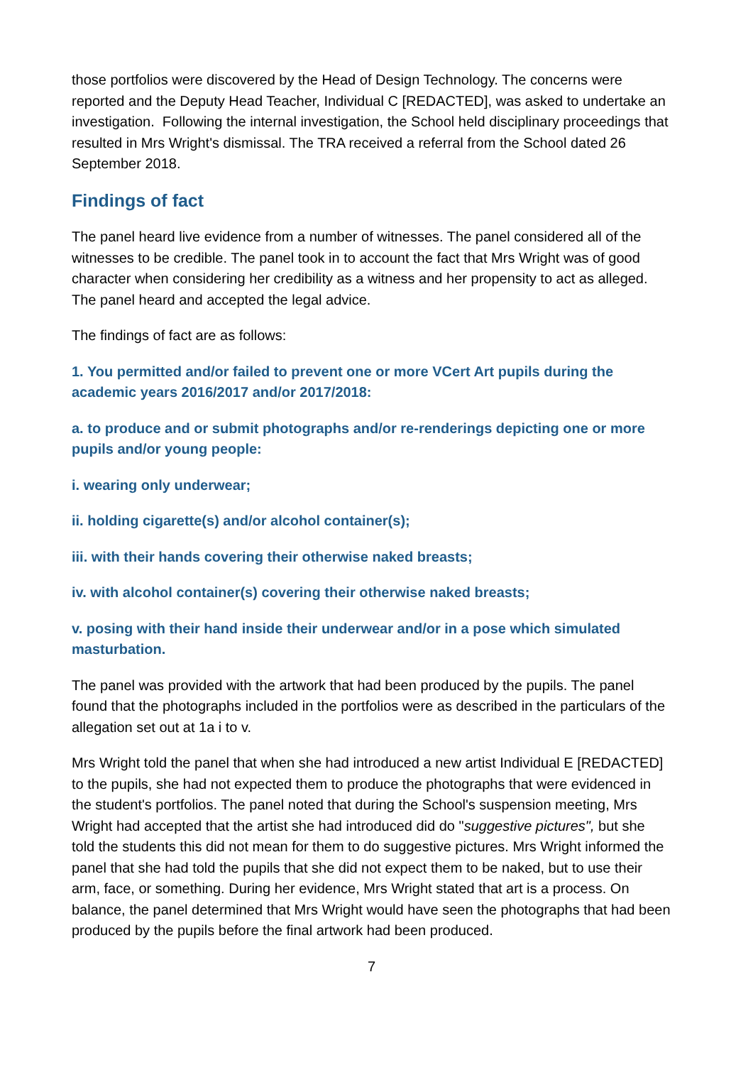those portfolios were discovered by the Head of Design Technology. The concerns were reported and the Deputy Head Teacher, Individual C [REDACTED], was asked to undertake an investigation. Following the internal investigation, the School held disciplinary proceedings that resulted in Mrs Wright's dismissal. The TRA received a referral from the School dated 26 September 2018.
Findings of fact
The panel heard live evidence from a number of witnesses. The panel considered all of the witnesses to be credible. The panel took in to account the fact that Mrs Wright was of good character when considering her credibility as a witness and her propensity to act as alleged. The panel heard and accepted the legal advice.
The findings of fact are as follows:
1. You permitted and/or failed to prevent one or more VCert Art pupils during the academic years 2016/2017 and/or 2017/2018:
a. to produce and or submit photographs and/or re-renderings depicting one or more pupils and/or young people:
i. wearing only underwear;
ii. holding cigarette(s) and/or alcohol container(s);
iii. with their hands covering their otherwise naked breasts;
iv. with alcohol container(s) covering their otherwise naked breasts;
v. posing with their hand inside their underwear and/or in a pose which simulated masturbation.
The panel was provided with the artwork that had been produced by the pupils. The panel found that the photographs included in the portfolios were as described in the particulars of the allegation set out at 1a i to v.
Mrs Wright told the panel that when she had introduced a new artist Individual E [REDACTED] to the pupils, she had not expected them to produce the photographs that were evidenced in the student's portfolios. The panel noted that during the School's suspension meeting, Mrs Wright had accepted that the artist she had introduced did do "suggestive pictures", but she told the students this did not mean for them to do suggestive pictures. Mrs Wright informed the panel that she had told the pupils that she did not expect them to be naked, but to use their arm, face, or something. During her evidence, Mrs Wright stated that art is a process. On balance, the panel determined that Mrs Wright would have seen the photographs that had been produced by the pupils before the final artwork had been produced.
7